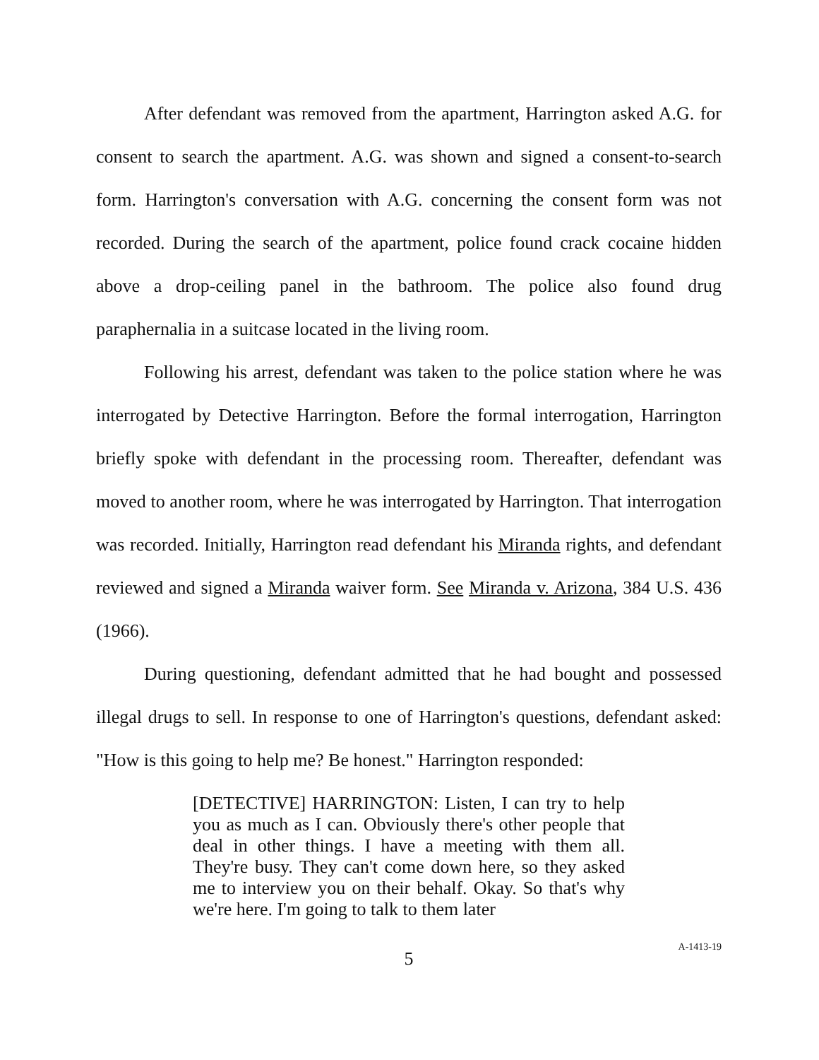After defendant was removed from the apartment, Harrington asked A.G. for consent to search the apartment. A.G. was shown and signed a consent-to-search form. Harrington's conversation with A.G. concerning the consent form was not recorded. During the search of the apartment, police found crack cocaine hidden above a drop-ceiling panel in the bathroom. The police also found drug paraphernalia in a suitcase located in the living room.
Following his arrest, defendant was taken to the police station where he was interrogated by Detective Harrington. Before the formal interrogation, Harrington briefly spoke with defendant in the processing room. Thereafter, defendant was moved to another room, where he was interrogated by Harrington. That interrogation was recorded. Initially, Harrington read defendant his Miranda rights, and defendant reviewed and signed a Miranda waiver form. See Miranda v. Arizona, 384 U.S. 436 (1966).
During questioning, defendant admitted that he had bought and possessed illegal drugs to sell. In response to one of Harrington's questions, defendant asked: "How is this going to help me? Be honest." Harrington responded:
[DETECTIVE] HARRINGTON: Listen, I can try to help you as much as I can. Obviously there's other people that deal in other things. I have a meeting with them all. They're busy. They can't come down here, so they asked me to interview you on their behalf. Okay. So that's why we're here. I'm going to talk to them later
5
A-1413-19